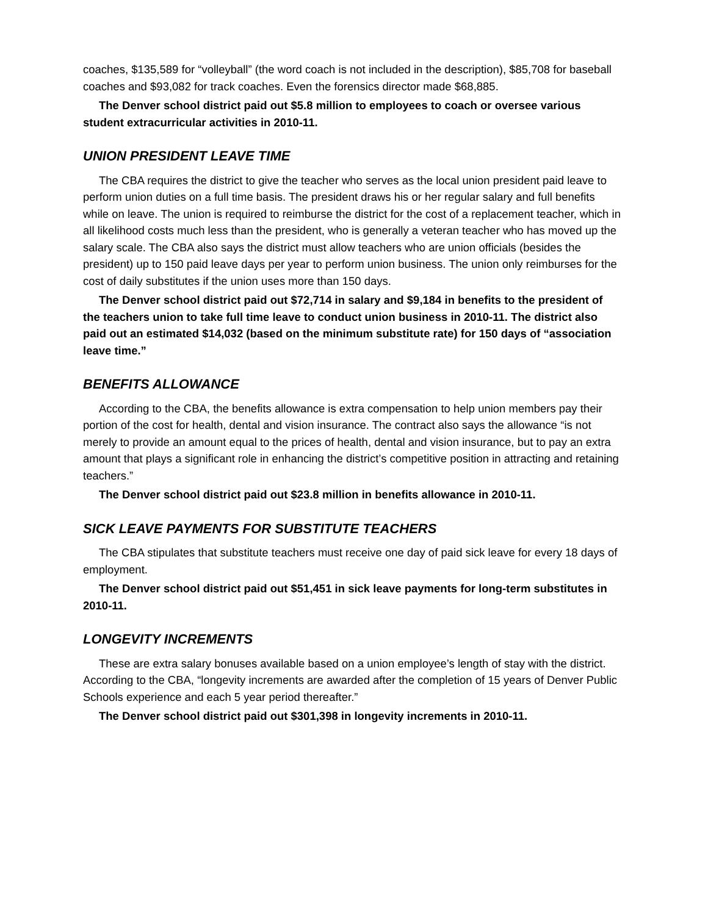coaches, $135,589 for “volleyball” (the word coach is not included in the description), $85,708 for baseball coaches and $93,082 for track coaches. Even the forensics director made $68,885.
The Denver school district paid out $5.8 million to employees to coach or oversee various student extracurricular activities in 2010-11.
UNION PRESIDENT LEAVE TIME
The CBA requires the district to give the teacher who serves as the local union president paid leave to perform union duties on a full time basis. The president draws his or her regular salary and full benefits while on leave. The union is required to reimburse the district for the cost of a replacement teacher, which in all likelihood costs much less than the president, who is generally a veteran teacher who has moved up the salary scale. The CBA also says the district must allow teachers who are union officials (besides the president) up to 150 paid leave days per year to perform union business. The union only reimburses for the cost of daily substitutes if the union uses more than 150 days.
The Denver school district paid out $72,714 in salary and $9,184 in benefits to the president of the teachers union to take full time leave to conduct union business in 2010-11. The district also paid out an estimated $14,032 (based on the minimum substitute rate) for 150 days of “association leave time.”
BENEFITS ALLOWANCE
According to the CBA, the benefits allowance is extra compensation to help union members pay their portion of the cost for health, dental and vision insurance. The contract also says the allowance “is not merely to provide an amount equal to the prices of health, dental and vision insurance, but to pay an extra amount that plays a significant role in enhancing the district’s competitive position in attracting and retaining teachers.”
The Denver school district paid out $23.8 million in benefits allowance in 2010-11.
SICK LEAVE PAYMENTS FOR SUBSTITUTE TEACHERS
The CBA stipulates that substitute teachers must receive one day of paid sick leave for every 18 days of employment.
The Denver school district paid out $51,451 in sick leave payments for long-term substitutes in 2010-11.
LONGEVITY INCREMENTS
These are extra salary bonuses available based on a union employee’s length of stay with the district. According to the CBA, “longevity increments are awarded after the completion of 15 years of Denver Public Schools experience and each 5 year period thereafter.”
The Denver school district paid out $301,398 in longevity increments in 2010-11.